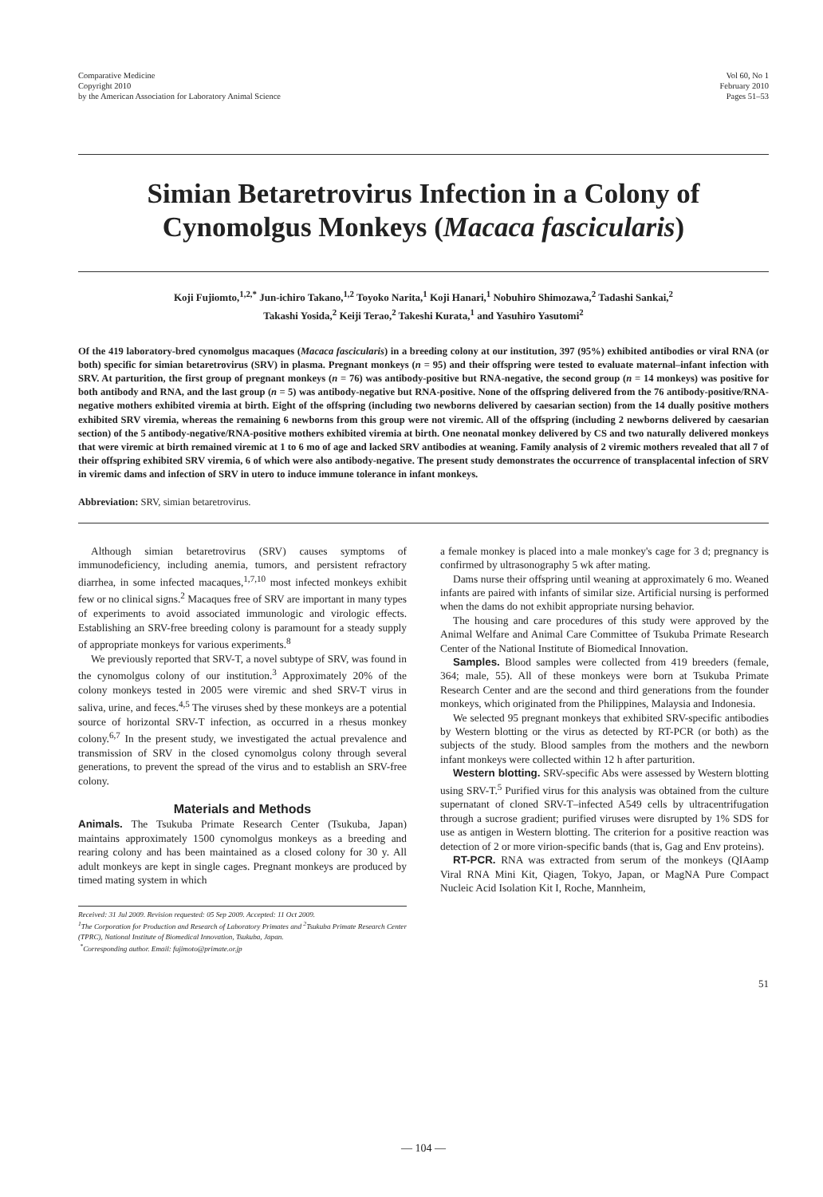Comparative Medicine
Copyright 2010
by the American Association for Laboratory Animal Science
Vol 60, No 1
February 2010
Pages 51–53
Simian Betaretrovirus Infection in a Colony of
Cynomolgus Monkeys (Macaca fascicularis)
Koji Fujiomto,<sup>1,2,*</sup> Jun-ichiro Takano,<sup>1,2</sup> Toyoko Narita,<sup>1</sup> Koji Hanari,<sup>1</sup> Nobuhiro Shimozawa,<sup>2</sup> Tadashi Sankai,<sup>2</sup>
Takashi Yosida,<sup>2</sup> Keiji Terao,<sup>2</sup> Takeshi Kurata,<sup>1</sup> and Yasuhiro Yasutomi<sup>2</sup>
Of the 419 laboratory-bred cynomolgus macaques (Macaca fascicularis) in a breeding colony at our institution, 397 (95%) exhibited antibodies or viral RNA (or both) specific for simian betaretrovirus (SRV) in plasma. Pregnant monkeys (n = 95) and their offspring were tested to evaluate maternal–infant infection with SRV. At parturition, the first group of pregnant monkeys (n = 76) was antibody-positive but RNA-negative, the second group (n = 14 monkeys) was positive for both antibody and RNA, and the last group (n = 5) was antibody-negative but RNA-positive. None of the offspring delivered from the 76 antibody-positive/RNA-negative mothers exhibited viremia at birth. Eight of the offspring (including two newborns delivered by caesarian section) from the 14 dually positive mothers exhibited SRV viremia, whereas the remaining 6 newborns from this group were not viremic. All of the offspring (including 2 newborns delivered by caesarian section) of the 5 antibody-negative/RNA-positive mothers exhibited viremia at birth. One neonatal monkey delivered by CS and two naturally delivered monkeys that were viremic at birth remained viremic at 1 to 6 mo of age and lacked SRV antibodies at weaning. Family analysis of 2 viremic mothers revealed that all 7 of their offspring exhibited SRV viremia, 6 of which were also antibody-negative. The present study demonstrates the occurrence of transplacental infection of SRV in viremic dams and infection of SRV in utero to induce immune tolerance in infant monkeys.
Abbreviation: SRV, simian betaretrovirus.
Although simian betaretrovirus (SRV) causes symptoms of immunodeficiency, including anemia, tumors, and persistent refractory diarrhea, in some infected macaques,<sup>1,7,10</sup> most infected monkeys exhibit few or no clinical signs.<sup>2</sup> Macaques free of SRV are important in many types of experiments to avoid associated immunologic and virologic effects. Establishing an SRV-free breeding colony is paramount for a steady supply of appropriate monkeys for various experiments.<sup>8</sup>
We previously reported that SRV-T, a novel subtype of SRV, was found in the cynomolgus colony of our institution.<sup>3</sup> Approximately 20% of the colony monkeys tested in 2005 were viremic and shed SRV-T virus in saliva, urine, and feces.<sup>4,5</sup> The viruses shed by these monkeys are a potential source of horizontal SRV-T infection, as occurred in a rhesus monkey colony.<sup>6,7</sup> In the present study, we investigated the actual prevalence and transmission of SRV in the closed cynomolgus colony through several generations, to prevent the spread of the virus and to establish an SRV-free colony.
Materials and Methods
Animals. The Tsukuba Primate Research Center (Tsukuba, Japan) maintains approximately 1500 cynomolgus monkeys as a breeding and rearing colony and has been maintained as a closed colony for 30 y. All adult monkeys are kept in single cages. Pregnant monkeys are produced by timed mating system in which
Received: 31 Jul 2009. Revision requested: 05 Sep 2009. Accepted: 11 Oct 2009.
<sup>1</sup> The Corporation for Production and Research of Laboratory Primates and <sup>2</sup>Tsukuba Primate Research Center (TPRC), National Institute of Biomedical Innovation, Tsukuba, Japan.
<sup>*</sup> Corresponding author. Email: fujimoto@primate.or.jp
a female monkey is placed into a male monkey's cage for 3 d; pregnancy is confirmed by ultrasonography 5 wk after mating.
Dams nurse their offspring until weaning at approximately 6 mo. Weaned infants are paired with infants of similar size. Artificial nursing is performed when the dams do not exhibit appropriate nursing behavior.
The housing and care procedures of this study were approved by the Animal Welfare and Animal Care Committee of Tsukuba Primate Research Center of the National Institute of Biomedical Innovation.
Samples. Blood samples were collected from 419 breeders (female, 364; male, 55). All of these monkeys were born at Tsukuba Primate Research Center and are the second and third generations from the founder monkeys, which originated from the Philippines, Malaysia and Indonesia.
We selected 95 pregnant monkeys that exhibited SRV-specific antibodies by Western blotting or the virus as detected by RT-PCR (or both) as the subjects of the study. Blood samples from the mothers and the newborn infant monkeys were collected within 12 h after parturition.
Western blotting. SRV-specific Abs were assessed by Western blotting using SRV-T.<sup>5</sup> Purified virus for this analysis was obtained from the culture supernatant of cloned SRV-T–infected A549 cells by ultracentrifugation through a sucrose gradient; purified viruses were disrupted by 1% SDS for use as antigen in Western blotting. The criterion for a positive reaction was detection of 2 or more virion-specific bands (that is, Gag and Env proteins).
RT-PCR. RNA was extracted from serum of the monkeys (QIAamp Viral RNA Mini Kit, Qiagen, Tokyo, Japan, or MagNA Pure Compact Nucleic Acid Isolation Kit I, Roche, Mannheim,
51
— 104 —